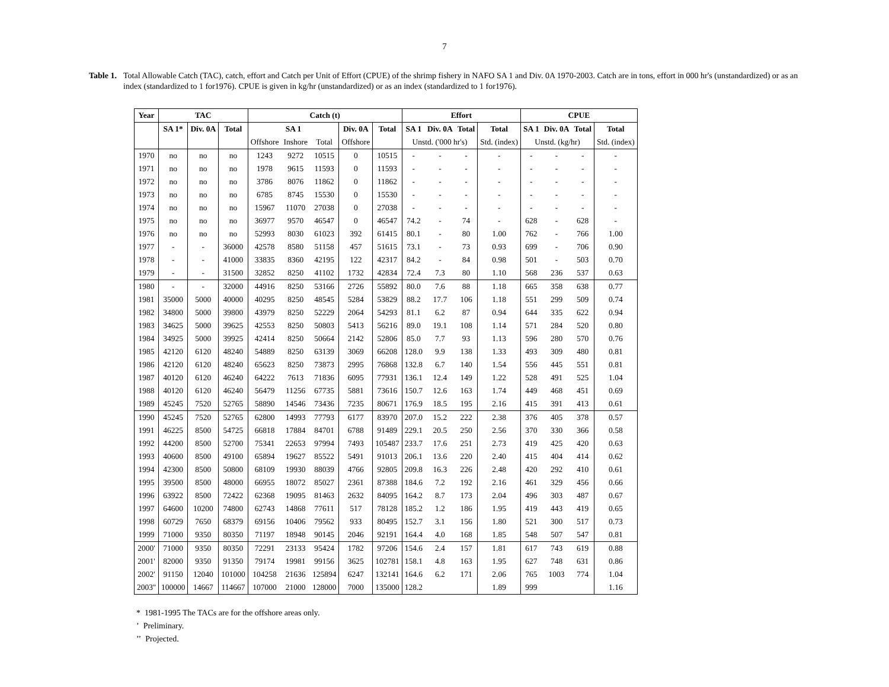7
Table 1. Total Allowable Catch (TAC), catch, effort and Catch per Unit of Effort (CPUE) of the shrimp fishery in NAFO SA 1 and Div. 0A 1970-2003. Catch are in tons, effort in 000 hr's (unstandardized) or as an index (standardized to 1 for1976). CPUE is given in kg/hr (unstandardized) or as an index (standardized to 1 for1976).
| Year | TAC | | | Catch (t) | | | | | Effort | | | | CPUE | | | |
| --- | --- | --- | --- | --- | --- | --- | --- | --- | --- | --- | --- | --- | --- | --- | --- | --- |
| | SA 1* | Div. 0A | Total | SA 1 | | | Div. 0A | Total | SA 1 | Div. 0A | Total | Total | SA 1 | Div. 0A | Total | Total |
| | | | | Offshore | Inshore | Total | Offshore | | Unstd. ('000 hr's) | | | Std. (index) | Unstd. (kg/hr) | | | Std. (index) |
| 1970 | no | no | no | 1243 | 9272 | 10515 | 0 | 10515 | - | - | - | - | - | - | - | - |
| 1971 | no | no | no | 1978 | 9615 | 11593 | 0 | 11593 | - | - | - | - | - | - | - | - |
| 1972 | no | no | no | 3786 | 8076 | 11862 | 0 | 11862 | - | - | - | - | - | - | - | - |
| 1973 | no | no | no | 6785 | 8745 | 15530 | 0 | 15530 | - | - | - | - | - | - | - | - |
| 1974 | no | no | no | 15967 | 11070 | 27038 | 0 | 27038 | - | - | - | - | - | - | - | - |
| 1975 | no | no | no | 36977 | 9570 | 46547 | 0 | 46547 | 74.2 | - | 74 | - | 628 | - | 628 | - |
| 1976 | no | no | no | 52993 | 8030 | 61023 | 392 | 61415 | 80.1 | - | 80 | 1.00 | 762 | - | 766 | 1.00 |
| 1977 | - | - | 36000 | 42578 | 8580 | 51158 | 457 | 51615 | 73.1 | - | 73 | 0.93 | 699 | - | 706 | 0.90 |
| 1978 | - | - | 41000 | 33835 | 8360 | 42195 | 122 | 42317 | 84.2 | - | 84 | 0.98 | 501 | - | 503 | 0.70 |
| 1979 | - | - | 31500 | 32852 | 8250 | 41102 | 1732 | 42834 | 72.4 | 7.3 | 80 | 1.10 | 568 | 236 | 537 | 0.63 |
| 1980 | - | - | 32000 | 44916 | 8250 | 53166 | 2726 | 55892 | 80.0 | 7.6 | 88 | 1.18 | 665 | 358 | 638 | 0.77 |
| 1981 | 35000 | 5000 | 40000 | 40295 | 8250 | 48545 | 5284 | 53829 | 88.2 | 17.7 | 106 | 1.18 | 551 | 299 | 509 | 0.74 |
| 1982 | 34800 | 5000 | 39800 | 43979 | 8250 | 52229 | 2064 | 54293 | 81.1 | 6.2 | 87 | 0.94 | 644 | 335 | 622 | 0.94 |
| 1983 | 34625 | 5000 | 39625 | 42553 | 8250 | 50803 | 5413 | 56216 | 89.0 | 19.1 | 108 | 1.14 | 571 | 284 | 520 | 0.80 |
| 1984 | 34925 | 5000 | 39925 | 42414 | 8250 | 50664 | 2142 | 52806 | 85.0 | 7.7 | 93 | 1.13 | 596 | 280 | 570 | 0.76 |
| 1985 | 42120 | 6120 | 48240 | 54889 | 8250 | 63139 | 3069 | 66208 | 128.0 | 9.9 | 138 | 1.33 | 493 | 309 | 480 | 0.81 |
| 1986 | 42120 | 6120 | 48240 | 65623 | 8250 | 73873 | 2995 | 76868 | 132.8 | 6.7 | 140 | 1.54 | 556 | 445 | 551 | 0.81 |
| 1987 | 40120 | 6120 | 46240 | 64222 | 7613 | 71836 | 6095 | 77931 | 136.1 | 12.4 | 149 | 1.22 | 528 | 491 | 525 | 1.04 |
| 1988 | 40120 | 6120 | 46240 | 56479 | 11256 | 67735 | 5881 | 73616 | 150.7 | 12.6 | 163 | 1.74 | 449 | 468 | 451 | 0.69 |
| 1989 | 45245 | 7520 | 52765 | 58890 | 14546 | 73436 | 7235 | 80671 | 176.9 | 18.5 | 195 | 2.16 | 415 | 391 | 413 | 0.61 |
| 1990 | 45245 | 7520 | 52765 | 62800 | 14993 | 77793 | 6177 | 83970 | 207.0 | 15.2 | 222 | 2.38 | 376 | 405 | 378 | 0.57 |
| 1991 | 46225 | 8500 | 54725 | 66818 | 17884 | 84701 | 6788 | 91489 | 229.1 | 20.5 | 250 | 2.56 | 370 | 330 | 366 | 0.58 |
| 1992 | 44200 | 8500 | 52700 | 75341 | 22653 | 97994 | 7493 | 105487 | 233.7 | 17.6 | 251 | 2.73 | 419 | 425 | 420 | 0.63 |
| 1993 | 40600 | 8500 | 49100 | 65894 | 19627 | 85522 | 5491 | 91013 | 206.1 | 13.6 | 220 | 2.40 | 415 | 404 | 414 | 0.62 |
| 1994 | 42300 | 8500 | 50800 | 68109 | 19930 | 88039 | 4766 | 92805 | 209.8 | 16.3 | 226 | 2.48 | 420 | 292 | 410 | 0.61 |
| 1995 | 39500 | 8500 | 48000 | 66955 | 18072 | 85027 | 2361 | 87388 | 184.6 | 7.2 | 192 | 2.16 | 461 | 329 | 456 | 0.66 |
| 1996 | 63922 | 8500 | 72422 | 62368 | 19095 | 81463 | 2632 | 84095 | 164.2 | 8.7 | 173 | 2.04 | 496 | 303 | 487 | 0.67 |
| 1997 | 64600 | 10200 | 74800 | 62743 | 14868 | 77611 | 517 | 78128 | 185.2 | 1.2 | 186 | 1.95 | 419 | 443 | 419 | 0.65 |
| 1998 | 60729 | 7650 | 68379 | 69156 | 10406 | 79562 | 933 | 80495 | 152.7 | 3.1 | 156 | 1.80 | 521 | 300 | 517 | 0.73 |
| 1999 | 71000 | 9350 | 80350 | 71197 | 18948 | 90145 | 2046 | 92191 | 164.4 | 4.0 | 168 | 1.85 | 548 | 507 | 547 | 0.81 |
| 2000' | 71000 | 9350 | 80350 | 72291 | 23133 | 95424 | 1782 | 97206 | 154.6 | 2.4 | 157 | 1.81 | 617 | 743 | 619 | 0.88 |
| 2001' | 82000 | 9350 | 91350 | 79174 | 19981 | 99156 | 3625 | 102781 | 158.1 | 4.8 | 163 | 1.95 | 627 | 748 | 631 | 0.86 |
| 2002' | 91150 | 12040 | 101000 | 104258 | 21636 | 125894 | 6247 | 132141 | 164.6 | 6.2 | 171 | 2.06 | 765 | 1003 | 774 | 1.04 |
| 2003'' | 100000 | 14667 | 114667 | 107000 | 21000 | 128000 | 7000 | 135000 | 128.2 | | | 1.89 | 999 | | | 1.16 |
* 1981-1995 The TACs are for the offshore areas only.
’ Preliminary.
’’ Projected.